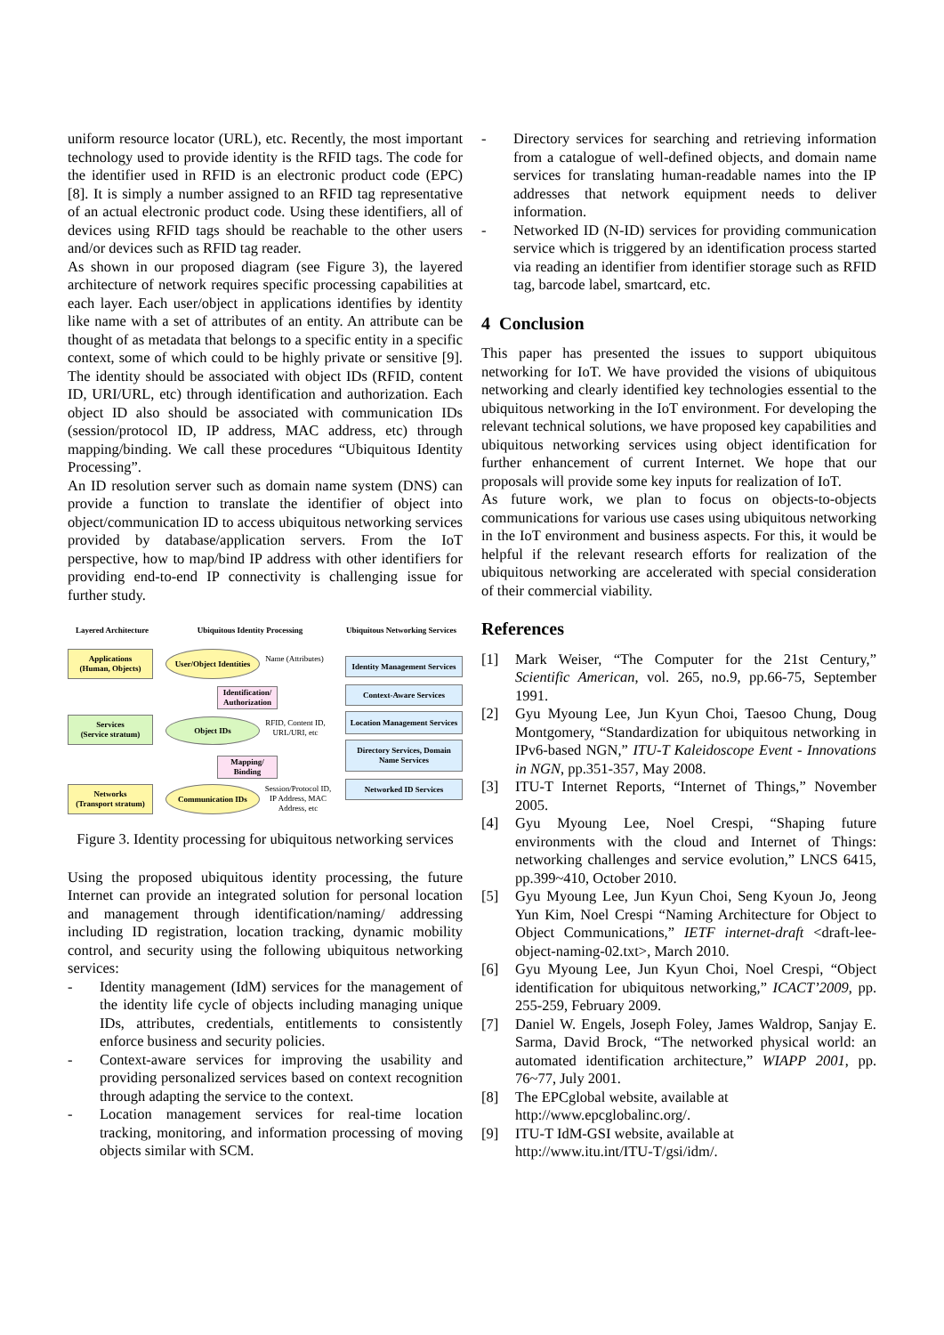uniform resource locator (URL), etc. Recently, the most important technology used to provide identity is the RFID tags. The code for the identifier used in RFID is an electronic product code (EPC) [8]. It is simply a number assigned to an RFID tag representative of an actual electronic product code. Using these identifiers, all of devices using RFID tags should be reachable to the other users and/or devices such as RFID tag reader.
As shown in our proposed diagram (see Figure 3), the layered architecture of network requires specific processing capabilities at each layer. Each user/object in applications identifies by identity like name with a set of attributes of an entity. An attribute can be thought of as metadata that belongs to a specific entity in a specific context, some of which could to be highly private or sensitive [9]. The identity should be associated with object IDs (RFID, content ID, URI/URL, etc) through identification and authorization. Each object ID also should be associated with communication IDs (session/protocol ID, IP address, MAC address, etc) through mapping/binding. We call these procedures “Ubiquitous Identity Processing”.
An ID resolution server such as domain name system (DNS) can provide a function to translate the identifier of object into object/communication ID to access ubiquitous networking services provided by database/application servers. From the IoT perspective, how to map/bind IP address with other identifiers for providing end-to-end IP connectivity is challenging issue for further study.
Layered Architecture
Ubiquitous Identity Processing
Ubiquitous Networking Services
Applications
(Human, Objects)
User/Object Identities
Name (Attributes)
Identity Management Services
Identification/ Authorization
Context-Aware Services
Services
(Service stratum)
Object IDs
RFID, Content ID, URL/URI, etc
Location Management Services
Directory Services, Domain Name Services
Mapping/ Binding
Networks
(Transport stratum)
Communication IDs
Session/Protocol ID, IP Address, MAC Address, etc
Networked ID Services
Figure 3. Identity processing for ubiquitous networking services
Using the proposed ubiquitous identity processing, the future Internet can provide an integrated solution for personal location and management through identification/naming/ addressing including ID registration, location tracking, dynamic mobility control, and security using the following ubiquitous networking services:
- Identity management (IdM) services for the management of the identity life cycle of objects including managing unique IDs, attributes, credentials, entitlements to consistently enforce business and security policies.
- Context-aware services for improving the usability and providing personalized services based on context recognition through adapting the service to the context.
- Location management services for real-time location tracking, monitoring, and information processing of moving objects similar with SCM.
- Directory services for searching and retrieving information from a catalogue of well-defined objects, and domain name services for translating human-readable names into the IP addresses that network equipment needs to deliver information.
- Networked ID (N-ID) services for providing communication service which is triggered by an identification process started via reading an identifier from identifier storage such as RFID tag, barcode label, smartcard, etc.
4 Conclusion
This paper has presented the issues to support ubiquitous networking for IoT. We have provided the visions of ubiquitous networking and clearly identified key technologies essential to the ubiquitous networking in the IoT environment. For developing the relevant technical solutions, we have proposed key capabilities and ubiquitous networking services using object identification for further enhancement of current Internet. We hope that our proposals will provide some key inputs for realization of IoT.
As future work, we plan to focus on objects-to-objects communications for various use cases using ubiquitous networking in the IoT environment and business aspects. For this, it would be helpful if the relevant research efforts for realization of the ubiquitous networking are accelerated with special consideration of their commercial viability.
References
[1] Mark Weiser, “The Computer for the 21st Century,” Scientific American, vol. 265, no.9, pp.66-75, September 1991.
[2] Gyu Myoung Lee, Jun Kyun Choi, Taesoo Chung, Doug Montgomery, “Standardization for ubiquitous networking in IPv6-based NGN,” ITU-T Kaleidoscope Event - Innovations in NGN, pp.351-357, May 2008.
[3] ITU-T Internet Reports, “Internet of Things,” November 2005.
[4] Gyu Myoung Lee, Noel Crespi, “Shaping future environments with the cloud and Internet of Things: networking challenges and service evolution,” LNCS 6415, pp.399~410, October 2010.
[5] Gyu Myoung Lee, Jun Kyun Choi, Seng Kyoun Jo, Jeong Yun Kim, Noel Crespi “Naming Architecture for Object to Object Communications,” IETF internet-draft <draft-lee-object-naming-02.txt>, March 2010.
[6] Gyu Myoung Lee, Jun Kyun Choi, Noel Crespi, “Object identification for ubiquitous networking,” ICACT’2009, pp. 255-259, February 2009.
[7] Daniel W. Engels, Joseph Foley, James Waldrop, Sanjay E. Sarma, David Brock, “The networked physical world: an automated identification architecture,” WIAPP 2001, pp. 76~77, July 2001.
[8] The EPCglobal website, available at
http://www.epcglobalinc.org/.
[9] ITU-T IdM-GSI website, available at
http://www.itu.int/ITU-T/gsi/idm/.